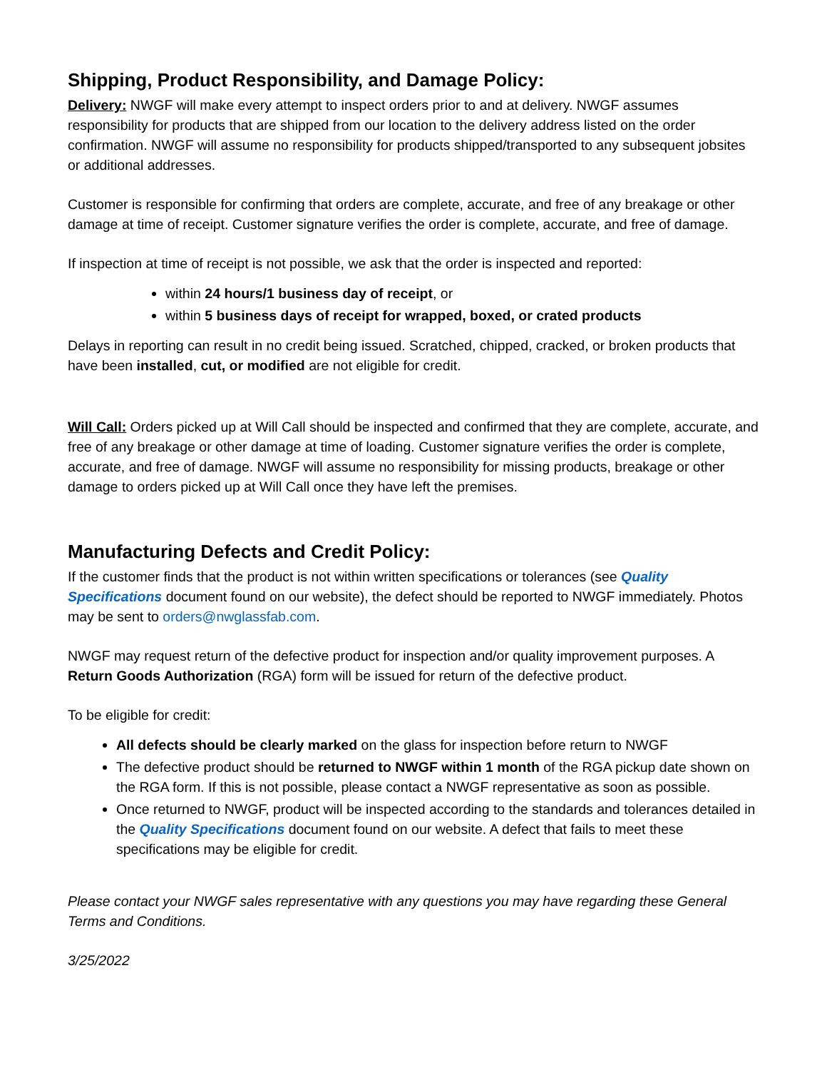Shipping, Product Responsibility, and Damage Policy:
Delivery: NWGF will make every attempt to inspect orders prior to and at delivery. NWGF assumes responsibility for products that are shipped from our location to the delivery address listed on the order confirmation. NWGF will assume no responsibility for products shipped/transported to any subsequent jobsites or additional addresses.
Customer is responsible for confirming that orders are complete, accurate, and free of any breakage or other damage at time of receipt. Customer signature verifies the order is complete, accurate, and free of damage.
If inspection at time of receipt is not possible, we ask that the order is inspected and reported:
within 24 hours/1 business day of receipt, or
within 5 business days of receipt for wrapped, boxed, or crated products
Delays in reporting can result in no credit being issued. Scratched, chipped, cracked, or broken products that have been installed, cut, or modified are not eligible for credit.
Will Call: Orders picked up at Will Call should be inspected and confirmed that they are complete, accurate, and free of any breakage or other damage at time of loading. Customer signature verifies the order is complete, accurate, and free of damage. NWGF will assume no responsibility for missing products, breakage or other damage to orders picked up at Will Call once they have left the premises.
Manufacturing Defects and Credit Policy:
If the customer finds that the product is not within written specifications or tolerances (see Quality Specifications document found on our website), the defect should be reported to NWGF immediately. Photos may be sent to orders@nwglassfab.com.
NWGF may request return of the defective product for inspection and/or quality improvement purposes. A Return Goods Authorization (RGA) form will be issued for return of the defective product.
To be eligible for credit:
All defects should be clearly marked on the glass for inspection before return to NWGF
The defective product should be returned to NWGF within 1 month of the RGA pickup date shown on the RGA form. If this is not possible, please contact a NWGF representative as soon as possible.
Once returned to NWGF, product will be inspected according to the standards and tolerances detailed in the Quality Specifications document found on our website. A defect that fails to meet these specifications may be eligible for credit.
Please contact your NWGF sales representative with any questions you may have regarding these General Terms and Conditions.
3/25/2022